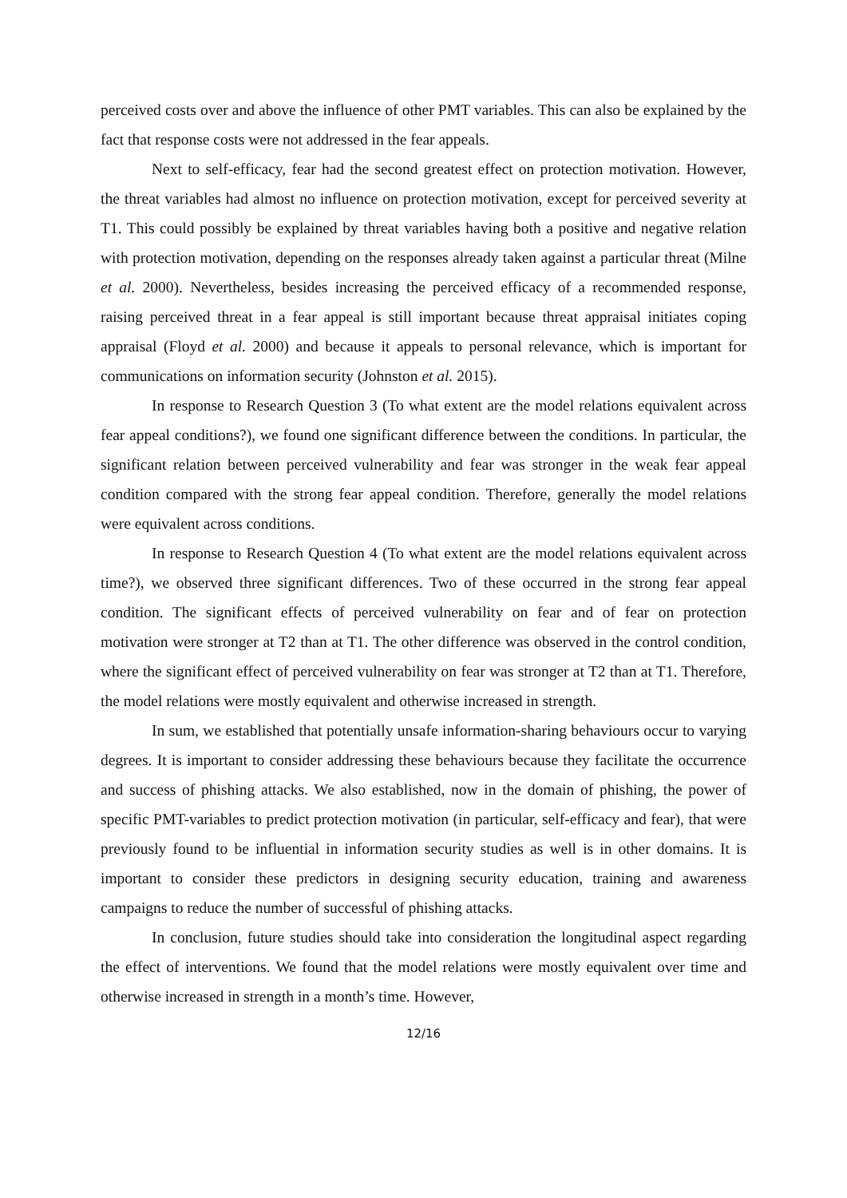perceived costs over and above the influence of other PMT variables. This can also be explained by the fact that response costs were not addressed in the fear appeals.
Next to self-efficacy, fear had the second greatest effect on protection motivation. However, the threat variables had almost no influence on protection motivation, except for perceived severity at T1. This could possibly be explained by threat variables having both a positive and negative relation with protection motivation, depending on the responses already taken against a particular threat (Milne et al. 2000). Nevertheless, besides increasing the perceived efficacy of a recommended response, raising perceived threat in a fear appeal is still important because threat appraisal initiates coping appraisal (Floyd et al. 2000) and because it appeals to personal relevance, which is important for communications on information security (Johnston et al. 2015).
In response to Research Question 3 (To what extent are the model relations equivalent across fear appeal conditions?), we found one significant difference between the conditions. In particular, the significant relation between perceived vulnerability and fear was stronger in the weak fear appeal condition compared with the strong fear appeal condition. Therefore, generally the model relations were equivalent across conditions.
In response to Research Question 4 (To what extent are the model relations equivalent across time?), we observed three significant differences. Two of these occurred in the strong fear appeal condition. The significant effects of perceived vulnerability on fear and of fear on protection motivation were stronger at T2 than at T1. The other difference was observed in the control condition, where the significant effect of perceived vulnerability on fear was stronger at T2 than at T1. Therefore, the model relations were mostly equivalent and otherwise increased in strength.
In sum, we established that potentially unsafe information-sharing behaviours occur to varying degrees. It is important to consider addressing these behaviours because they facilitate the occurrence and success of phishing attacks. We also established, now in the domain of phishing, the power of specific PMT-variables to predict protection motivation (in particular, self-efficacy and fear), that were previously found to be influential in information security studies as well is in other domains. It is important to consider these predictors in designing security education, training and awareness campaigns to reduce the number of successful of phishing attacks.
In conclusion, future studies should take into consideration the longitudinal aspect regarding the effect of interventions. We found that the model relations were mostly equivalent over time and otherwise increased in strength in a month’s time. However,
12/16